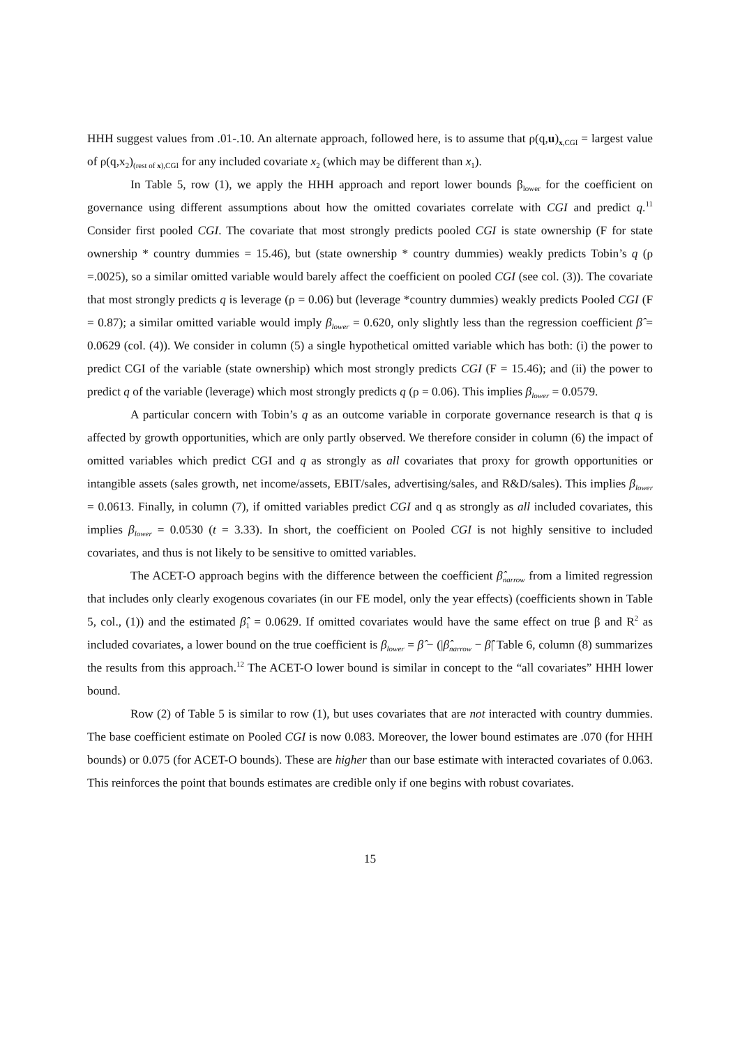HHH suggest values from .01-.10. An alternate approach, followed here, is to assume that ρ(q,u)<sub>x,CGI</sub> = largest value of ρ(q,x<sub>2</sub>)<sub>(rest of x),CGI</sub> for any included covariate x<sub>2</sub> (which may be different than x<sub>1</sub>).
In Table 5, row (1), we apply the HHH approach and report lower bounds β<sub>lower</sub> for the coefficient on governance using different assumptions about how the omitted covariates correlate with CGI and predict q.<sup>11</sup> Consider first pooled CGI. The covariate that most strongly predicts pooled CGI is state ownership (F for state ownership * country dummies = 15.46), but (state ownership * country dummies) weakly predicts Tobin’s q (ρ =.0025), so a similar omitted variable would barely affect the coefficient on pooled CGI (see col. (3)). The covariate that most strongly predicts q is leverage (ρ = 0.06) but (leverage *country dummies) weakly predicts Pooled CGI (F = 0.87); a similar omitted variable would imply β<sub>lower</sub> = 0.620, only slightly less than the regression coefficient β̂ = 0.0629 (col. (4)). We consider in column (5) a single hypothetical omitted variable which has both: (i) the power to predict CGI of the variable (state ownership) which most strongly predicts CGI (F = 15.46); and (ii) the power to predict q of the variable (leverage) which most strongly predicts q (ρ = 0.06). This implies β<sub>lower</sub> = 0.0579.
A particular concern with Tobin’s q as an outcome variable in corporate governance research is that q is affected by growth opportunities, which are only partly observed. We therefore consider in column (6) the impact of omitted variables which predict CGI and q as strongly as all covariates that proxy for growth opportunities or intangible assets (sales growth, net income/assets, EBIT/sales, advertising/sales, and R&D/sales). This implies β<sub>lower</sub> = 0.0613. Finally, in column (7), if omitted variables predict CGI and q as strongly as all included covariates, this implies β<sub>lower</sub> = 0.0530 (t = 3.33). In short, the coefficient on Pooled CGI is not highly sensitive to included covariates, and thus is not likely to be sensitive to omitted variables.
The ACET-O approach begins with the difference between the coefficient β̂<sub>narrow</sub> from a limited regression that includes only clearly exogenous covariates (in our FE model, only the year effects) (coefficients shown in Table 5, col., (1)) and the estimated β̂<sub>1</sub> = 0.0629. If omitted covariates would have the same effect on true β and R<sup>2</sup> as included covariates, a lower bound on the true coefficient is β<sub>lower</sub> = β̂ − (|β̂<sub>narrow</sub> − β̂| Table 6, column (8) summarizes the results from this approach.<sup>12</sup> The ACET-O lower bound is similar in concept to the “all covariates” HHH lower bound.
Row (2) of Table 5 is similar to row (1), but uses covariates that are not interacted with country dummies. The base coefficient estimate on Pooled CGI is now 0.083. Moreover, the lower bound estimates are .070 (for HHH bounds) or 0.075 (for ACET-O bounds). These are higher than our base estimate with interacted covariates of 0.063. This reinforces the point that bounds estimates are credible only if one begins with robust covariates.
15